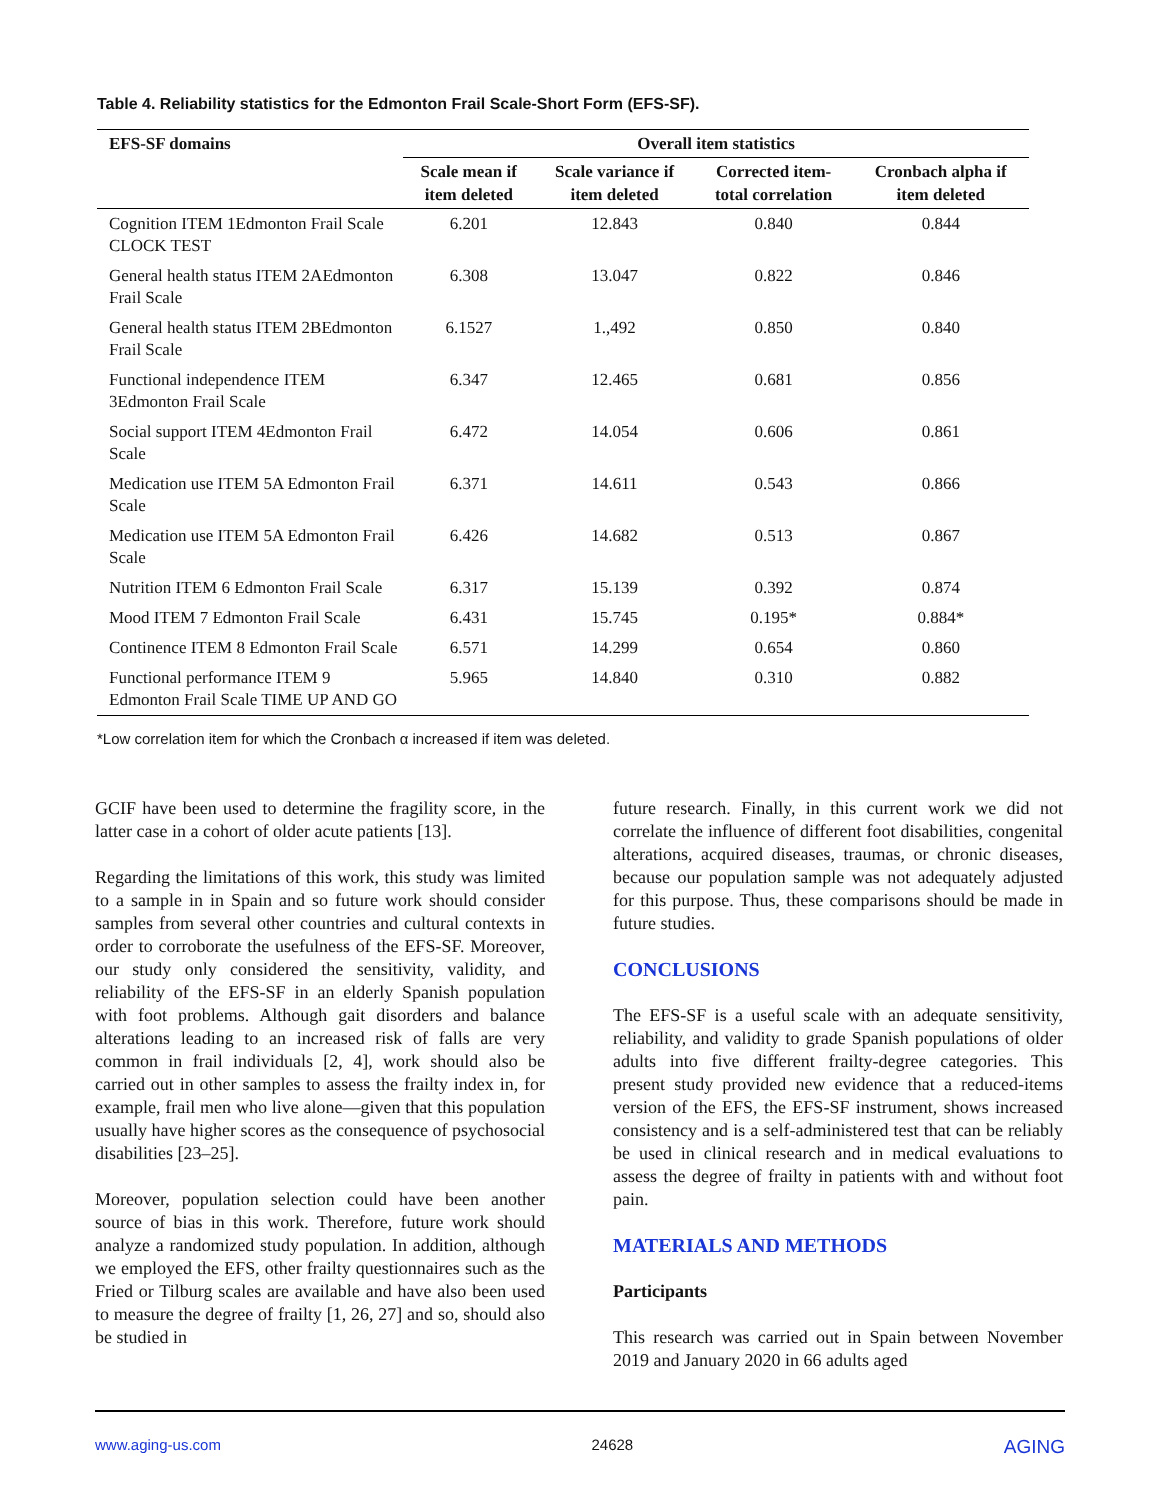Table 4. Reliability statistics for the Edmonton Frail Scale-Short Form (EFS-SF).
| EFS-SF domains | Overall item statistics | | | |
| --- | --- | --- | --- | --- |
| | Scale mean if item deleted | Scale variance if item deleted | Corrected item- total correlation | Cronbach alpha if item deleted |
| Cognition ITEM 1Edmonton Frail Scale CLOCK TEST | 6.201 | 12.843 | 0.840 | 0.844 |
| General health status ITEM 2AEdmonton Frail Scale | 6.308 | 13.047 | 0.822 | 0.846 |
| General health status ITEM 2BEdmonton Frail Scale | 6.1527 | 1.,492 | 0.850 | 0.840 |
| Functional independence ITEM 3Edmonton Frail Scale | 6.347 | 12.465 | 0.681 | 0.856 |
| Social support ITEM 4Edmonton Frail Scale | 6.472 | 14.054 | 0.606 | 0.861 |
| Medication use ITEM 5A Edmonton Frail Scale | 6.371 | 14.611 | 0.543 | 0.866 |
| Medication use ITEM 5A Edmonton Frail Scale | 6.426 | 14.682 | 0.513 | 0.867 |
| Nutrition ITEM 6 Edmonton Frail Scale | 6.317 | 15.139 | 0.392 | 0.874 |
| Mood ITEM 7 Edmonton Frail Scale | 6.431 | 15.745 | 0.195* | 0.884* |
| Continence ITEM 8 Edmonton Frail Scale | 6.571 | 14.299 | 0.654 | 0.860 |
| Functional performance ITEM 9 Edmonton Frail Scale TIME UP AND GO | 5.965 | 14.840 | 0.310 | 0.882 |
*Low correlation item for which the Cronbach α increased if item was deleted.
GCIF have been used to determine the fragility score, in the latter case in a cohort of older acute patients [13].
Regarding the limitations of this work, this study was limited to a sample in in Spain and so future work should consider samples from several other countries and cultural contexts in order to corroborate the usefulness of the EFS-SF. Moreover, our study only considered the sensitivity, validity, and reliability of the EFS-SF in an elderly Spanish population with foot problems. Although gait disorders and balance alterations leading to an increased risk of falls are very common in frail individuals [2, 4], work should also be carried out in other samples to assess the frailty index in, for example, frail men who live alone—given that this population usually have higher scores as the consequence of psychosocial disabilities [23–25].
Moreover, population selection could have been another source of bias in this work. Therefore, future work should analyze a randomized study population. In addition, although we employed the EFS, other frailty questionnaires such as the Fried or Tilburg scales are available and have also been used to measure the degree of frailty [1, 26, 27] and so, should also be studied in
future research. Finally, in this current work we did not correlate the influence of different foot disabilities, congenital alterations, acquired diseases, traumas, or chronic diseases, because our population sample was not adequately adjusted for this purpose. Thus, these comparisons should be made in future studies.
CONCLUSIONS
The EFS-SF is a useful scale with an adequate sensitivity, reliability, and validity to grade Spanish populations of older adults into five different frailty-degree categories. This present study provided new evidence that a reduced-items version of the EFS, the EFS-SF instrument, shows increased consistency and is a self-administered test that can be reliably be used in clinical research and in medical evaluations to assess the degree of frailty in patients with and without foot pain.
MATERIALS AND METHODS
Participants
This research was carried out in Spain between November 2019 and January 2020 in 66 adults aged
www.aging-us.com 24628 AGING